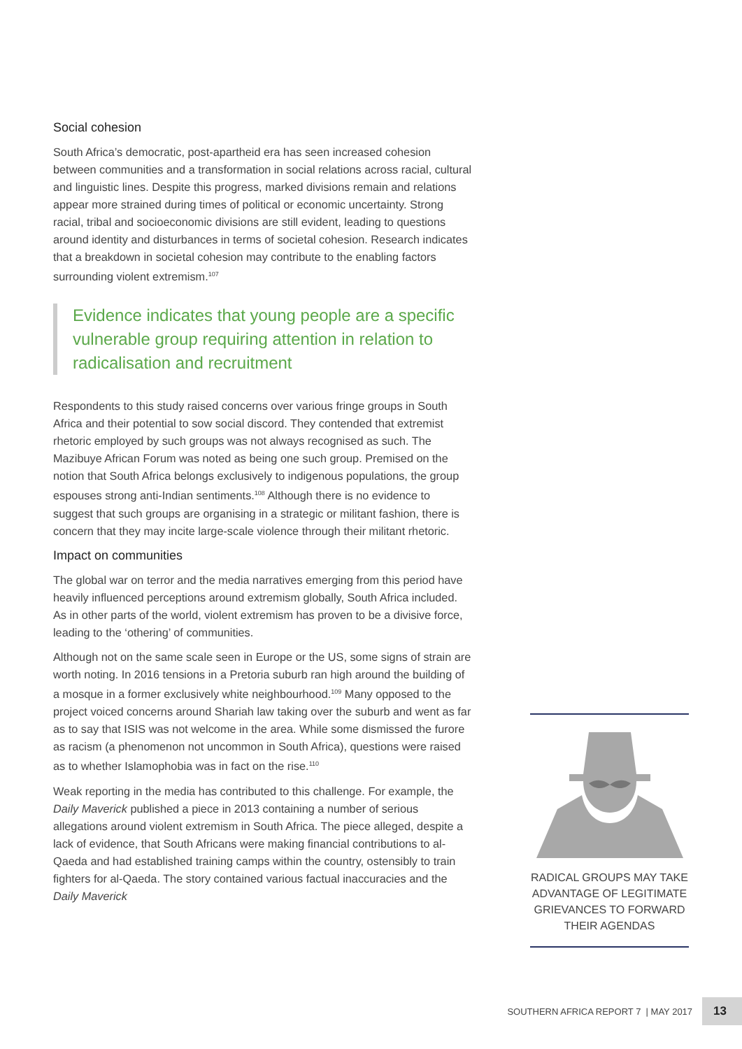Social cohesion
South Africa’s democratic, post-apartheid era has seen increased cohesion between communities and a transformation in social relations across racial, cultural and linguistic lines. Despite this progress, marked divisions remain and relations appear more strained during times of political or economic uncertainty. Strong racial, tribal and socioeconomic divisions are still evident, leading to questions around identity and disturbances in terms of societal cohesion. Research indicates that a breakdown in societal cohesion may contribute to the enabling factors surrounding violent extremism.<sup>107</sup>
Evidence indicates that young people are a specific vulnerable group requiring attention in relation to radicalisation and recruitment
Respondents to this study raised concerns over various fringe groups in South Africa and their potential to sow social discord. They contended that extremist rhetoric employed by such groups was not always recognised as such. The Mazibuye African Forum was noted as being one such group. Premised on the notion that South Africa belongs exclusively to indigenous populations, the group espouses strong anti-Indian sentiments.<sup>108</sup> Although there is no evidence to suggest that such groups are organising in a strategic or militant fashion, there is concern that they may incite large-scale violence through their militant rhetoric.
Impact on communities
The global war on terror and the media narratives emerging from this period have heavily influenced perceptions around extremism globally, South Africa included. As in other parts of the world, violent extremism has proven to be a divisive force, leading to the ‘othering’ of communities.
Although not on the same scale seen in Europe or the US, some signs of strain are worth noting. In 2016 tensions in a Pretoria suburb ran high around the building of a mosque in a former exclusively white neighbourhood.<sup>109</sup> Many opposed to the project voiced concerns around Shariah law taking over the suburb and went as far as to say that ISIS was not welcome in the area. While some dismissed the furore as racism (a phenomenon not uncommon in South Africa), questions were raised as to whether Islamophobia was in fact on the rise.<sup>110</sup>
Weak reporting in the media has contributed to this challenge. For example, the Daily Maverick published a piece in 2013 containing a number of serious allegations around violent extremism in South Africa. The piece alleged, despite a lack of evidence, that South Africans were making financial contributions to al-Qaeda and had established training camps within the country, ostensibly to train fighters for al-Qaeda. The story contained various factual inaccuracies and the Daily Maverick
RADICAL GROUPS MAY TAKE ADVANTAGE OF LEGITIMATE GRIEVANCES TO FORWARD THEIR AGENDAS
SOUTHERN AFRICA REPORT 7 | MAY 2017 13